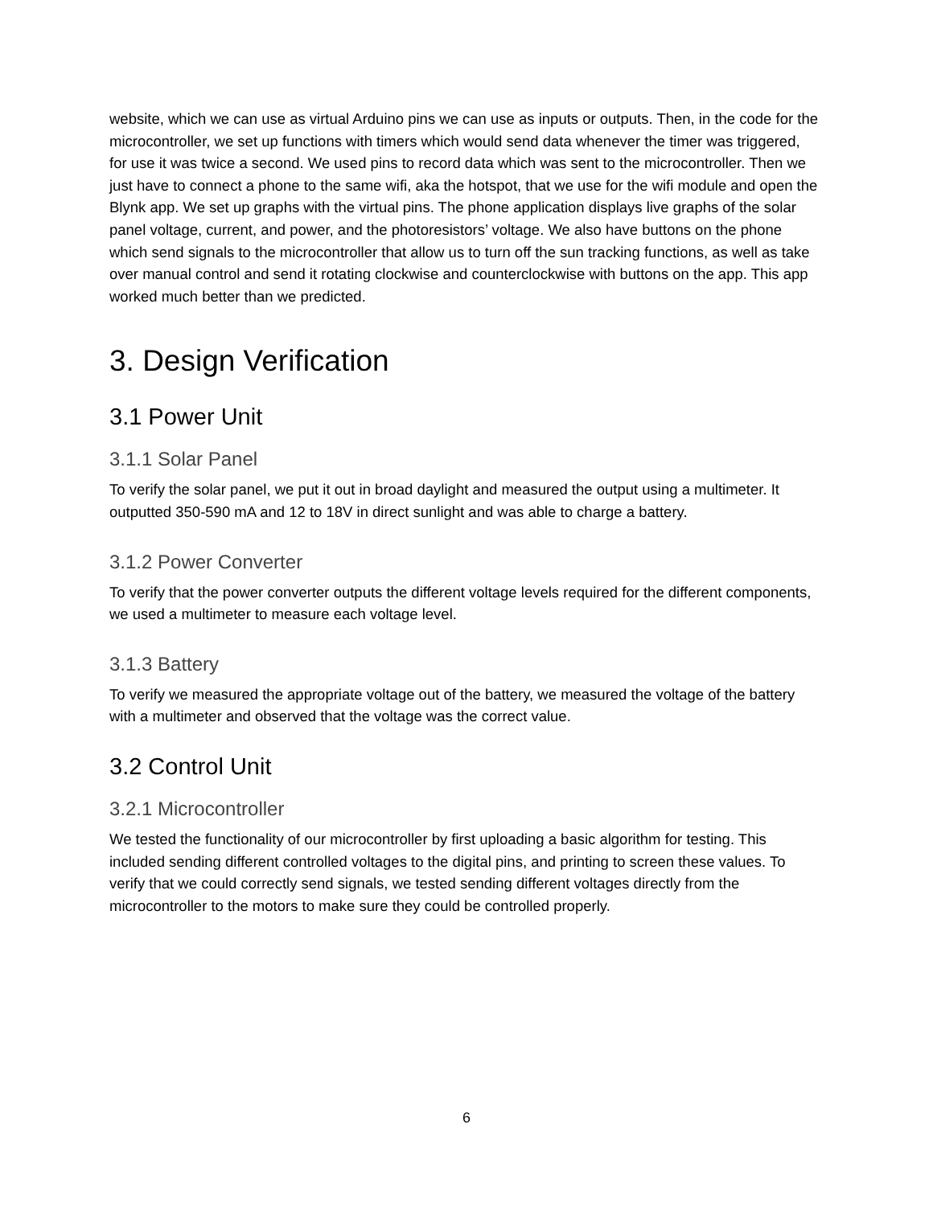website, which we can use as virtual Arduino pins we can use as inputs or outputs. Then, in the code for the microcontroller, we set up functions with timers which would send data whenever the timer was triggered, for use it was twice a second. We used pins to record data which was sent to the microcontroller. Then we just have to connect a phone to the same wifi, aka the hotspot, that we use for the wifi module and open the Blynk app. We set up graphs with the virtual pins. The phone application displays live graphs of the solar panel voltage, current, and power, and the photoresistors’ voltage. We also have buttons on the phone which send signals to the microcontroller that allow us to turn off the sun tracking functions, as well as take over manual control and send it rotating clockwise and counterclockwise with buttons on the app. This app worked much better than we predicted.
3. Design Verification
3.1 Power Unit
3.1.1 Solar Panel
To verify the solar panel, we put it out in broad daylight and measured the output using a multimeter. It outputted 350-590 mA and 12 to 18V in direct sunlight and was able to charge a battery.
3.1.2 Power Converter
To verify that the power converter outputs the different voltage levels required for the different components, we used a multimeter to measure each voltage level.
3.1.3 Battery
To verify we measured the appropriate voltage out of the battery, we measured the voltage of the battery with a multimeter and observed that the voltage was the correct value.
3.2 Control Unit
3.2.1 Microcontroller
We tested the functionality of our microcontroller by first uploading a basic algorithm for testing. This included sending different controlled voltages to the digital pins, and printing to screen these values. To verify that we could correctly send signals, we tested sending different voltages directly from the microcontroller to the motors to make sure they could be controlled properly.
6